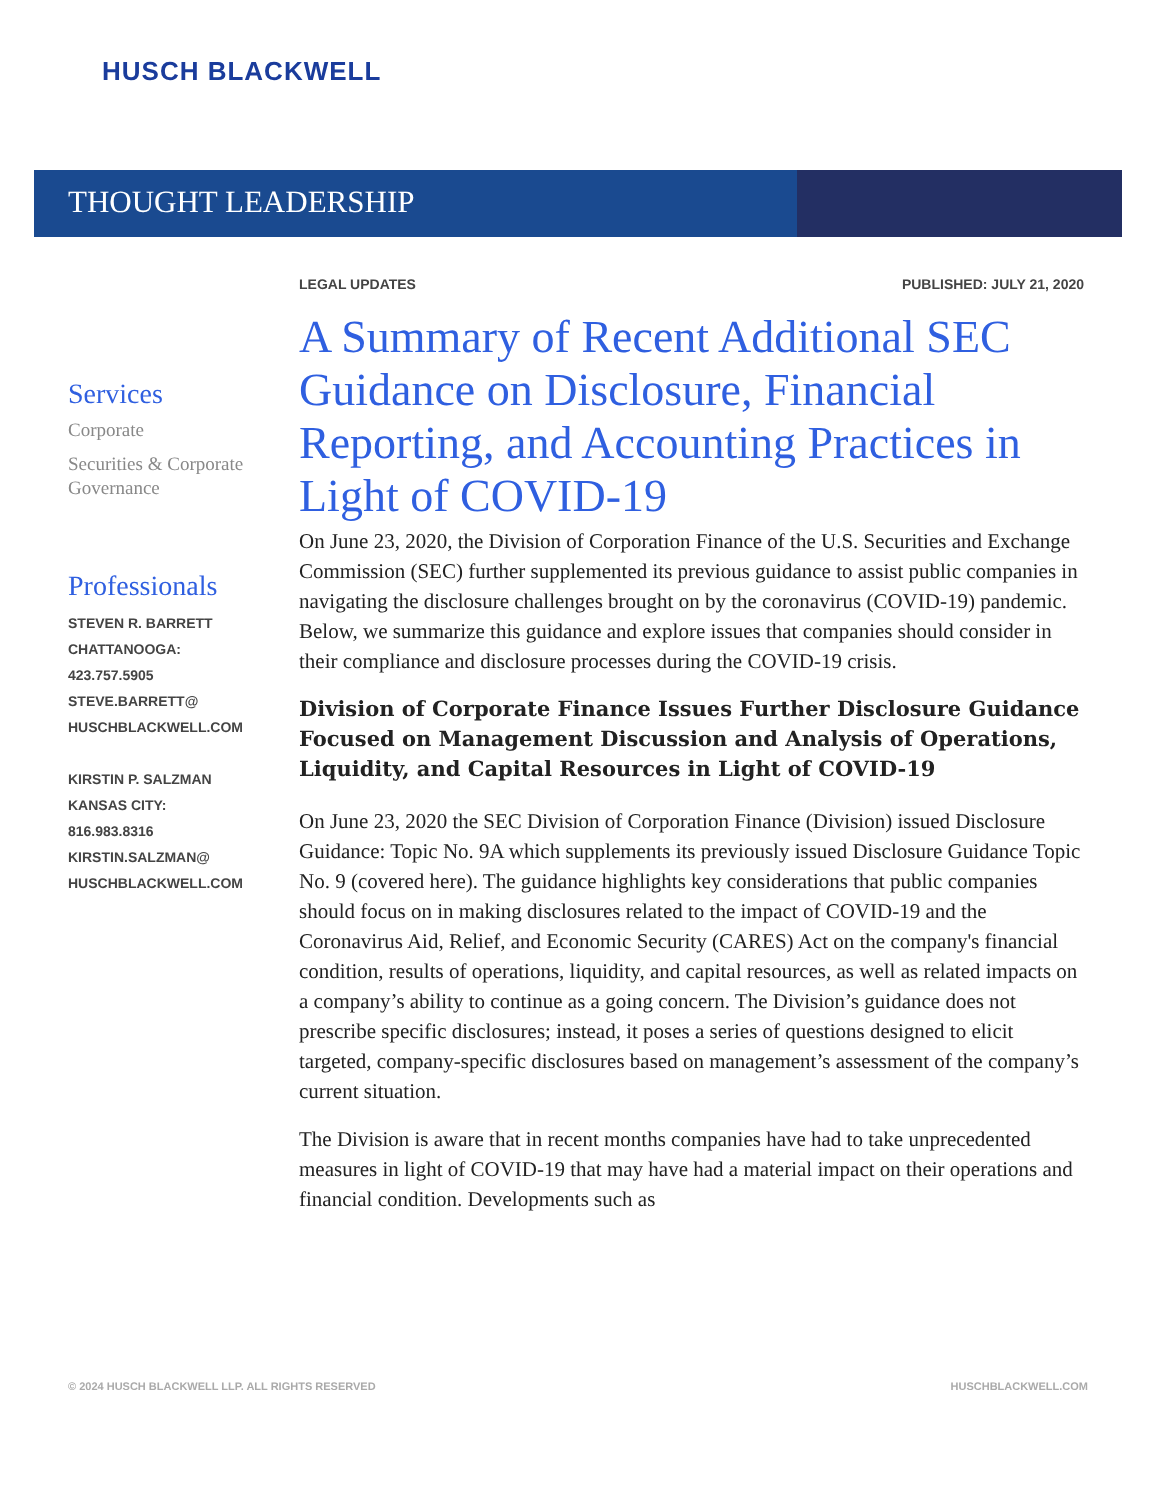HUSCH BLACKWELL
THOUGHT LEADERSHIP
Services
Corporate
Securities & Corporate Governance
Professionals
STEVEN R. BARRETT
CHATTANOOGA:
423.757.5905
STEVE.BARRETT@
HUSCHBLACKWELL.COM
KIRSTIN P. SALZMAN
KANSAS CITY:
816.983.8316
KIRSTIN.SALZMAN@
HUSCHBLACKWELL.COM
LEGAL UPDATES PUBLISHED: JULY 21, 2020
A Summary of Recent Additional SEC Guidance on Disclosure, Financial Reporting, and Accounting Practices in Light of COVID-19
On June 23, 2020, the Division of Corporation Finance of the U.S. Securities and Exchange Commission (SEC) further supplemented its previous guidance to assist public companies in navigating the disclosure challenges brought on by the coronavirus (COVID-19) pandemic. Below, we summarize this guidance and explore issues that companies should consider in their compliance and disclosure processes during the COVID-19 crisis.
Division of Corporate Finance Issues Further Disclosure Guidance Focused on Management Discussion and Analysis of Operations, Liquidity, and Capital Resources in Light of COVID-19
On June 23, 2020 the SEC Division of Corporation Finance (Division) issued Disclosure Guidance: Topic No. 9A which supplements its previously issued Disclosure Guidance Topic No. 9 (covered here). The guidance highlights key considerations that public companies should focus on in making disclosures related to the impact of COVID-19 and the Coronavirus Aid, Relief, and Economic Security (CARES) Act on the company's financial condition, results of operations, liquidity, and capital resources, as well as related impacts on a company’s ability to continue as a going concern. The Division’s guidance does not prescribe specific disclosures; instead, it poses a series of questions designed to elicit targeted, company-specific disclosures based on management’s assessment of the company’s current situation.
The Division is aware that in recent months companies have had to take unprecedented measures in light of COVID-19 that may have had a material impact on their operations and financial condition. Developments such as
© 2024 HUSCH BLACKWELL LLP. ALL RIGHTS RESERVED HUSCHBLACKWELL.COM